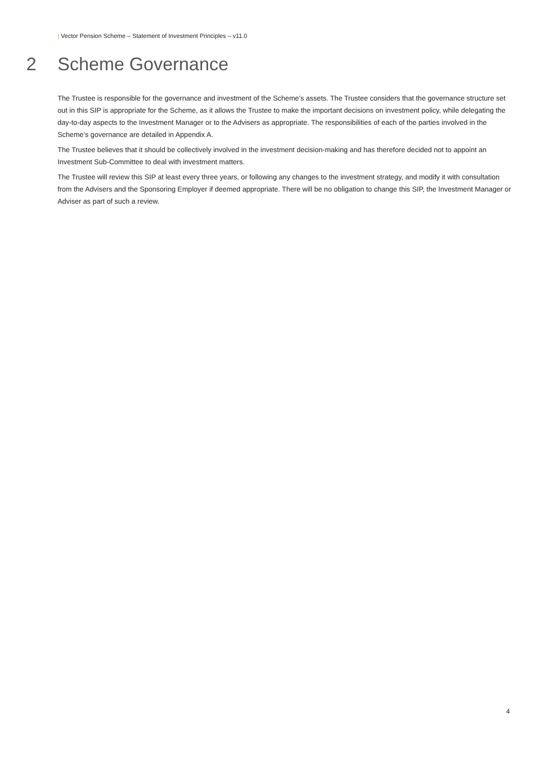| Vector Pension Scheme – Statement of Investment Principles – v11.0
2 Scheme Governance
The Trustee is responsible for the governance and investment of the Scheme’s assets. The Trustee considers that the governance structure set out in this SIP is appropriate for the Scheme, as it allows the Trustee to make the important decisions on investment policy, while delegating the day-to-day aspects to the Investment Manager or to the Advisers as appropriate. The responsibilities of each of the parties involved in the Scheme’s governance are detailed in Appendix A.
The Trustee believes that it should be collectively involved in the investment decision-making and has therefore decided not to appoint an Investment Sub-Committee to deal with investment matters.
The Trustee will review this SIP at least every three years, or following any changes to the investment strategy, and modify it with consultation from the Advisers and the Sponsoring Employer if deemed appropriate. There will be no obligation to change this SIP, the Investment Manager or Adviser as part of such a review.
4